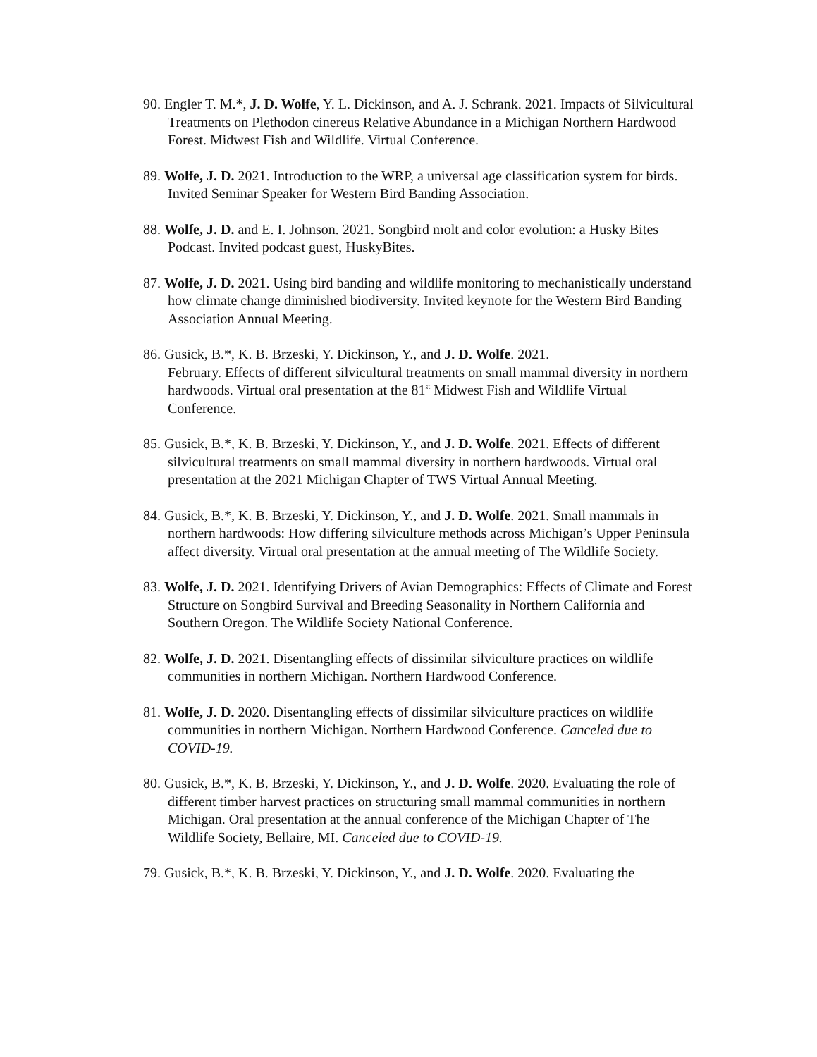90. Engler T. M.*, J. D. Wolfe, Y. L. Dickinson, and A. J. Schrank. 2021. Impacts of Silvicultural Treatments on Plethodon cinereus Relative Abundance in a Michigan Northern Hardwood Forest. Midwest Fish and Wildlife. Virtual Conference.
89. Wolfe, J. D. 2021. Introduction to the WRP, a universal age classification system for birds. Invited Seminar Speaker for Western Bird Banding Association.
88. Wolfe, J. D. and E. I. Johnson. 2021. Songbird molt and color evolution: a Husky Bites Podcast. Invited podcast guest, HuskyBites.
87. Wolfe, J. D. 2021. Using bird banding and wildlife monitoring to mechanistically understand how climate change diminished biodiversity. Invited keynote for the Western Bird Banding Association Annual Meeting.
86. Gusick, B.*, K. B. Brzeski, Y. Dickinson, Y., and J. D. Wolfe. 2021.
February. Effects of different silvicultural treatments on small mammal diversity in northern hardwoods. Virtual oral presentation at the 81<sup>st</sup> Midwest Fish and Wildlife Virtual Conference.
85. Gusick, B.*, K. B. Brzeski, Y. Dickinson, Y., and J. D. Wolfe. 2021. Effects of different silvicultural treatments on small mammal diversity in northern hardwoods. Virtual oral presentation at the 2021 Michigan Chapter of TWS Virtual Annual Meeting.
84. Gusick, B.*, K. B. Brzeski, Y. Dickinson, Y., and J. D. Wolfe. 2021. Small mammals in northern hardwoods: How differing silviculture methods across Michigan’s Upper Peninsula affect diversity. Virtual oral presentation at the annual meeting of The Wildlife Society.
83. Wolfe, J. D. 2021. Identifying Drivers of Avian Demographics: Effects of Climate and Forest Structure on Songbird Survival and Breeding Seasonality in Northern California and Southern Oregon. The Wildlife Society National Conference.
82. Wolfe, J. D. 2021. Disentangling effects of dissimilar silviculture practices on wildlife communities in northern Michigan. Northern Hardwood Conference.
81. Wolfe, J. D. 2020. Disentangling effects of dissimilar silviculture practices on wildlife communities in northern Michigan. Northern Hardwood Conference. Canceled due to COVID-19.
80. Gusick, B.*, K. B. Brzeski, Y. Dickinson, Y., and J. D. Wolfe. 2020. Evaluating the role of different timber harvest practices on structuring small mammal communities in northern Michigan. Oral presentation at the annual conference of the Michigan Chapter of The Wildlife Society, Bellaire, MI. Canceled due to COVID-19.
79. Gusick, B.*, K. B. Brzeski, Y. Dickinson, Y., and J. D. Wolfe. 2020. Evaluating the